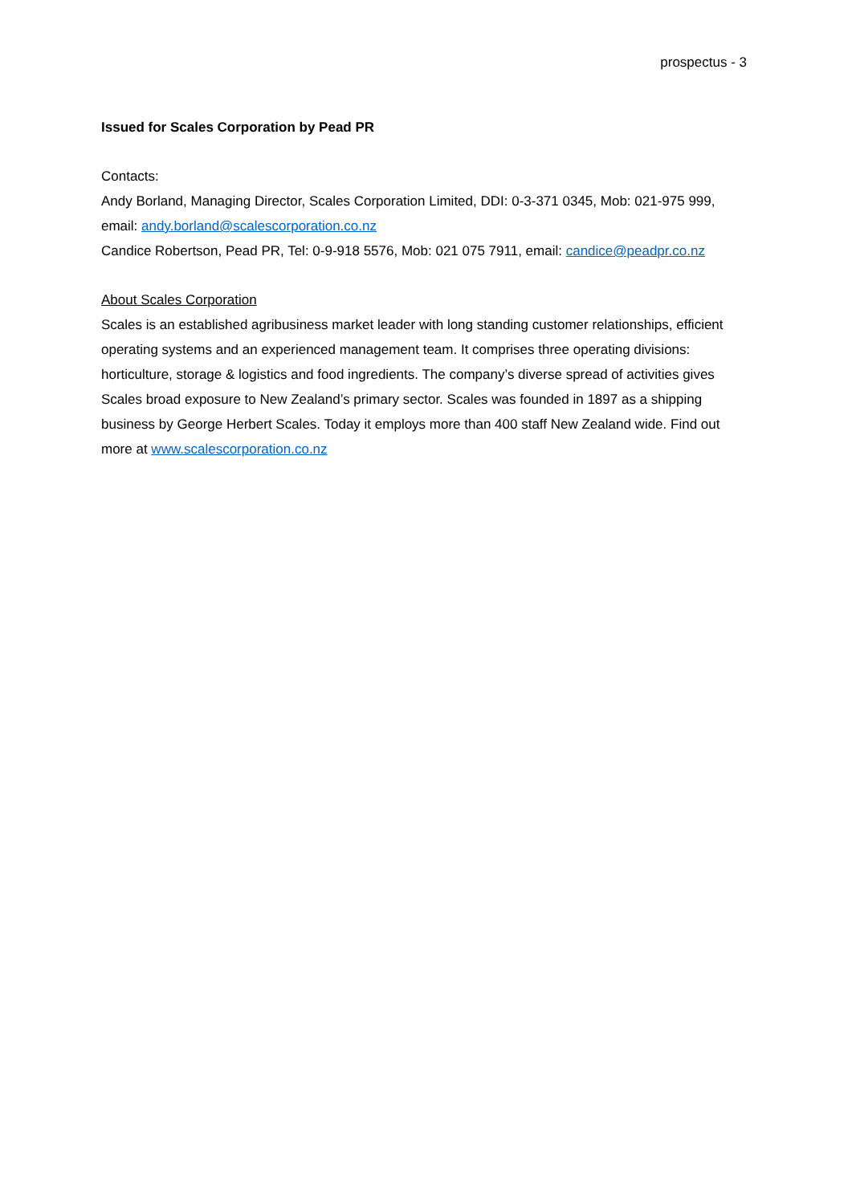prospectus - 3
Issued for Scales Corporation by Pead PR
Contacts:
Andy Borland, Managing Director, Scales Corporation Limited, DDI: 0-3-371 0345, Mob: 021-975 999, email: andy.borland@scalescorporation.co.nz
Candice Robertson, Pead PR, Tel: 0-9-918 5576, Mob: 021 075 7911, email: candice@peadpr.co.nz
About Scales Corporation
Scales is an established agribusiness market leader with long standing customer relationships, efficient operating systems and an experienced management team. It comprises three operating divisions: horticulture, storage & logistics and food ingredients. The company’s diverse spread of activities gives Scales broad exposure to New Zealand’s primary sector. Scales was founded in 1897 as a shipping business by George Herbert Scales. Today it employs more than 400 staff New Zealand wide. Find out more at www.scalescorporation.co.nz